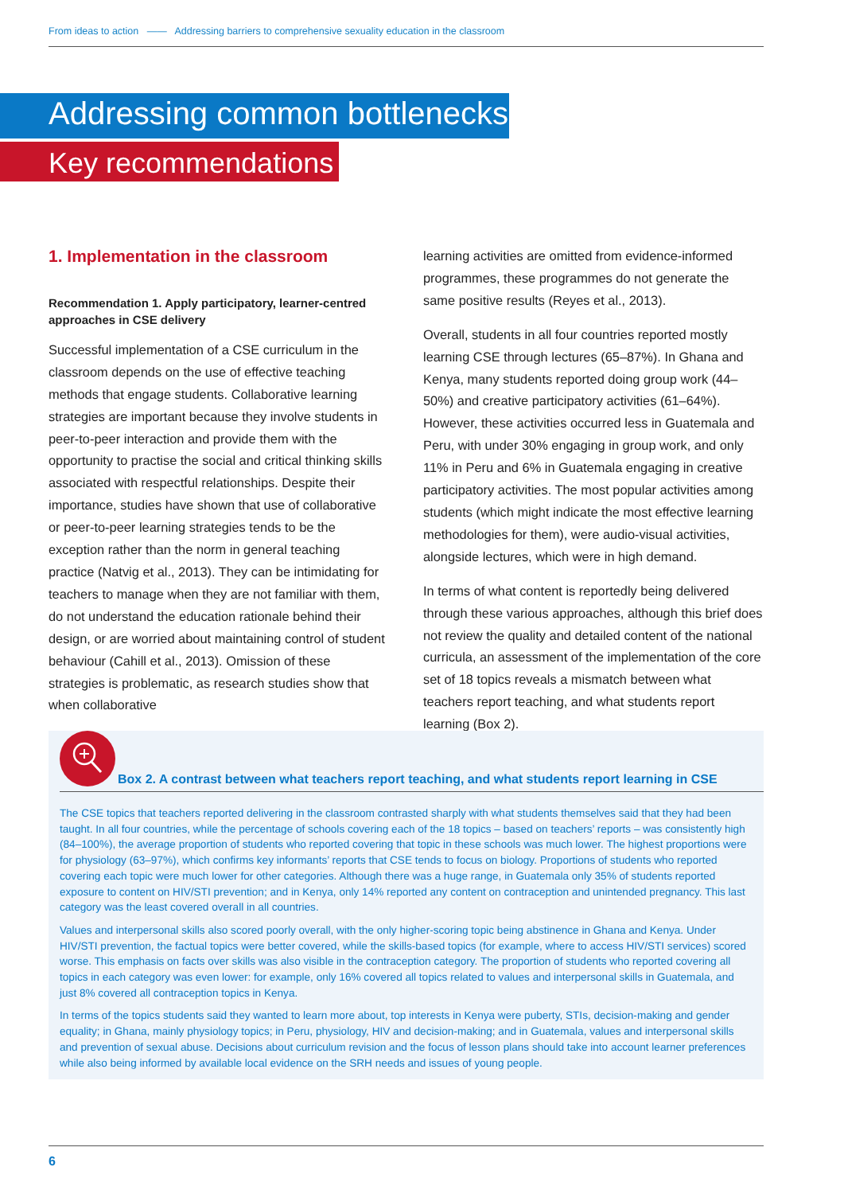From ideas to action —— Addressing barriers to comprehensive sexuality education in the classroom
Addressing common bottlenecks
Key recommendations
1. Implementation in the classroom
Recommendation 1. Apply participatory, learner-centred approaches in CSE delivery
Successful implementation of a CSE curriculum in the classroom depends on the use of effective teaching methods that engage students. Collaborative learning strategies are important because they involve students in peer-to-peer interaction and provide them with the opportunity to practise the social and critical thinking skills associated with respectful relationships. Despite their importance, studies have shown that use of collaborative or peer-to-peer learning strategies tends to be the exception rather than the norm in general teaching practice (Natvig et al., 2013). They can be intimidating for teachers to manage when they are not familiar with them, do not understand the education rationale behind their design, or are worried about maintaining control of student behaviour (Cahill et al., 2013). Omission of these strategies is problematic, as research studies show that when collaborative
learning activities are omitted from evidence-informed programmes, these programmes do not generate the same positive results (Reyes et al., 2013).
Overall, students in all four countries reported mostly learning CSE through lectures (65–87%). In Ghana and Kenya, many students reported doing group work (44–50%) and creative participatory activities (61–64%). However, these activities occurred less in Guatemala and Peru, with under 30% engaging in group work, and only 11% in Peru and 6% in Guatemala engaging in creative participatory activities. The most popular activities among students (which might indicate the most effective learning methodologies for them), were audio-visual activities, alongside lectures, which were in high demand.
In terms of what content is reportedly being delivered through these various approaches, although this brief does not review the quality and detailed content of the national curricula, an assessment of the implementation of the core set of 18 topics reveals a mismatch between what teachers report teaching, and what students report learning (Box 2).
Box 2. A contrast between what teachers report teaching, and what students report learning in CSE
The CSE topics that teachers reported delivering in the classroom contrasted sharply with what students themselves said that they had been taught. In all four countries, while the percentage of schools covering each of the 18 topics – based on teachers’ reports – was consistently high (84–100%), the average proportion of students who reported covering that topic in these schools was much lower. The highest proportions were for physiology (63–97%), which confirms key informants’ reports that CSE tends to focus on biology. Proportions of students who reported covering each topic were much lower for other categories. Although there was a huge range, in Guatemala only 35% of students reported exposure to content on HIV/STI prevention; and in Kenya, only 14% reported any content on contraception and unintended pregnancy. This last category was the least covered overall in all countries.
Values and interpersonal skills also scored poorly overall, with the only higher-scoring topic being abstinence in Ghana and Kenya. Under HIV/STI prevention, the factual topics were better covered, while the skills-based topics (for example, where to access HIV/STI services) scored worse. This emphasis on facts over skills was also visible in the contraception category. The proportion of students who reported covering all topics in each category was even lower: for example, only 16% covered all topics related to values and interpersonal skills in Guatemala, and just 8% covered all contraception topics in Kenya.
In terms of the topics students said they wanted to learn more about, top interests in Kenya were puberty, STIs, decision-making and gender equality; in Ghana, mainly physiology topics; in Peru, physiology, HIV and decision-making; and in Guatemala, values and interpersonal skills and prevention of sexual abuse. Decisions about curriculum revision and the focus of lesson plans should take into account learner preferences while also being informed by available local evidence on the SRH needs and issues of young people.
6